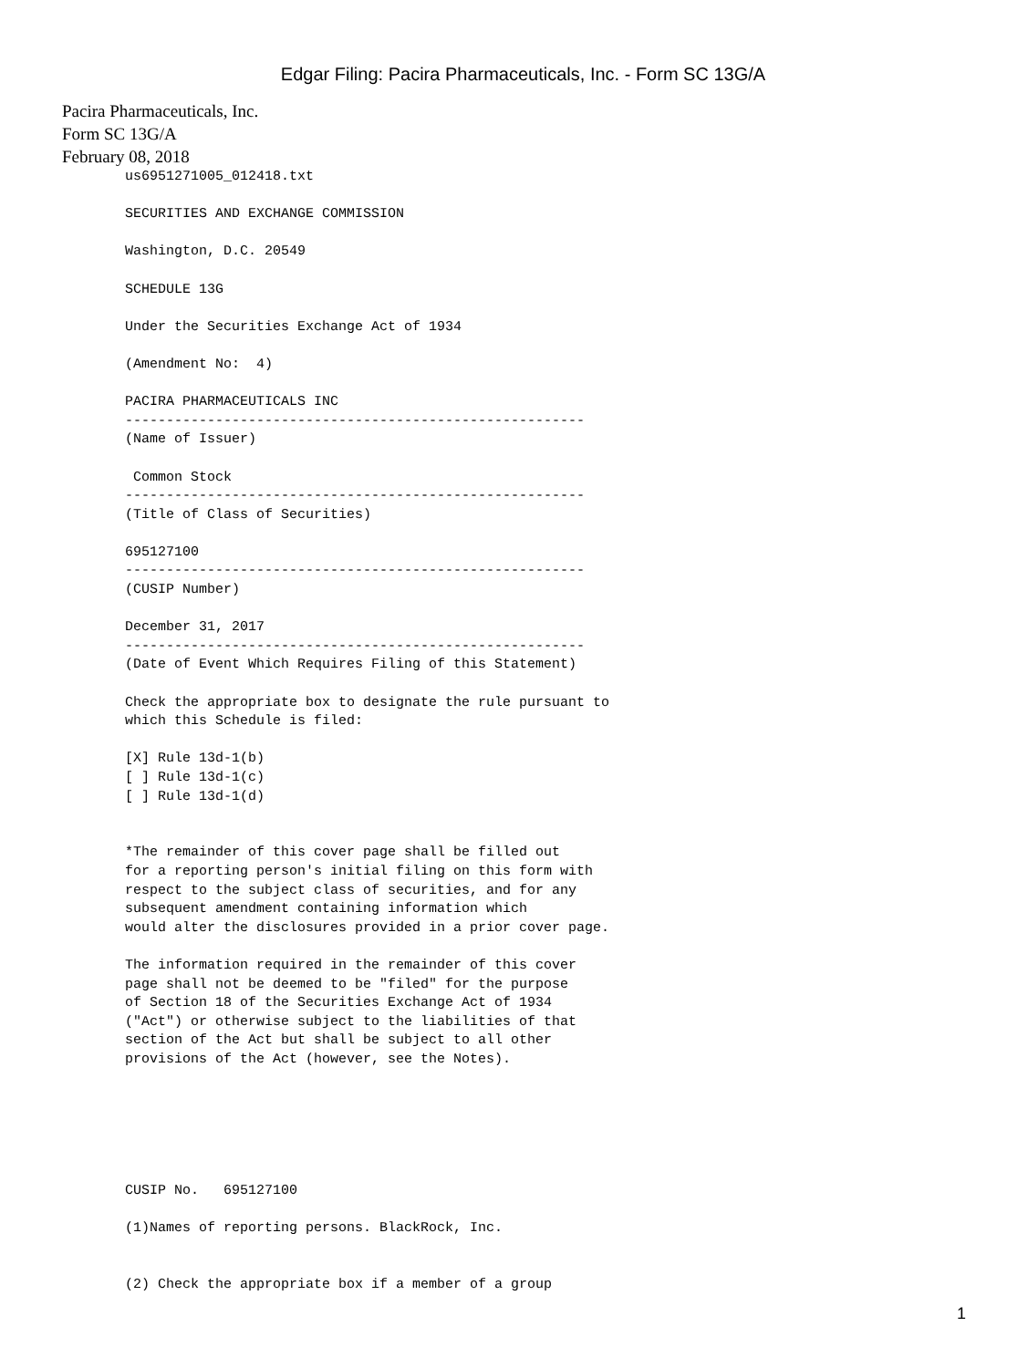Edgar Filing: Pacira Pharmaceuticals, Inc. - Form SC 13G/A
Pacira Pharmaceuticals, Inc.
Form SC 13G/A
February 08, 2018
us6951271005_012418.txt

SECURITIES AND EXCHANGE COMMISSION

Washington, D.C. 20549

SCHEDULE 13G

Under the Securities Exchange Act of 1934

(Amendment No:  4)

PACIRA PHARMACEUTICALS INC
--------------------------------------------------------
(Name of Issuer)

 Common Stock
--------------------------------------------------------
(Title of Class of Securities)

695127100
--------------------------------------------------------
(CUSIP Number)

December 31, 2017
--------------------------------------------------------
(Date of Event Which Requires Filing of this Statement)

Check the appropriate box to designate the rule pursuant to
which this Schedule is filed:

[X] Rule 13d-1(b)
[ ] Rule 13d-1(c)
[ ] Rule 13d-1(d)


*The remainder of this cover page shall be filled out
for a reporting person's initial filing on this form with
respect to the subject class of securities, and for any
subsequent amendment containing information which
would alter the disclosures provided in a prior cover page.

The information required in the remainder of this cover
page shall not be deemed to be "filed" for the purpose
of Section 18 of the Securities Exchange Act of 1934
("Act") or otherwise subject to the liabilities of that
section of the Act but shall be subject to all other
provisions of the Act (however, see the Notes).






CUSIP No.   695127100

(1)Names of reporting persons. BlackRock, Inc.


(2) Check the appropriate box if a member of a group
1